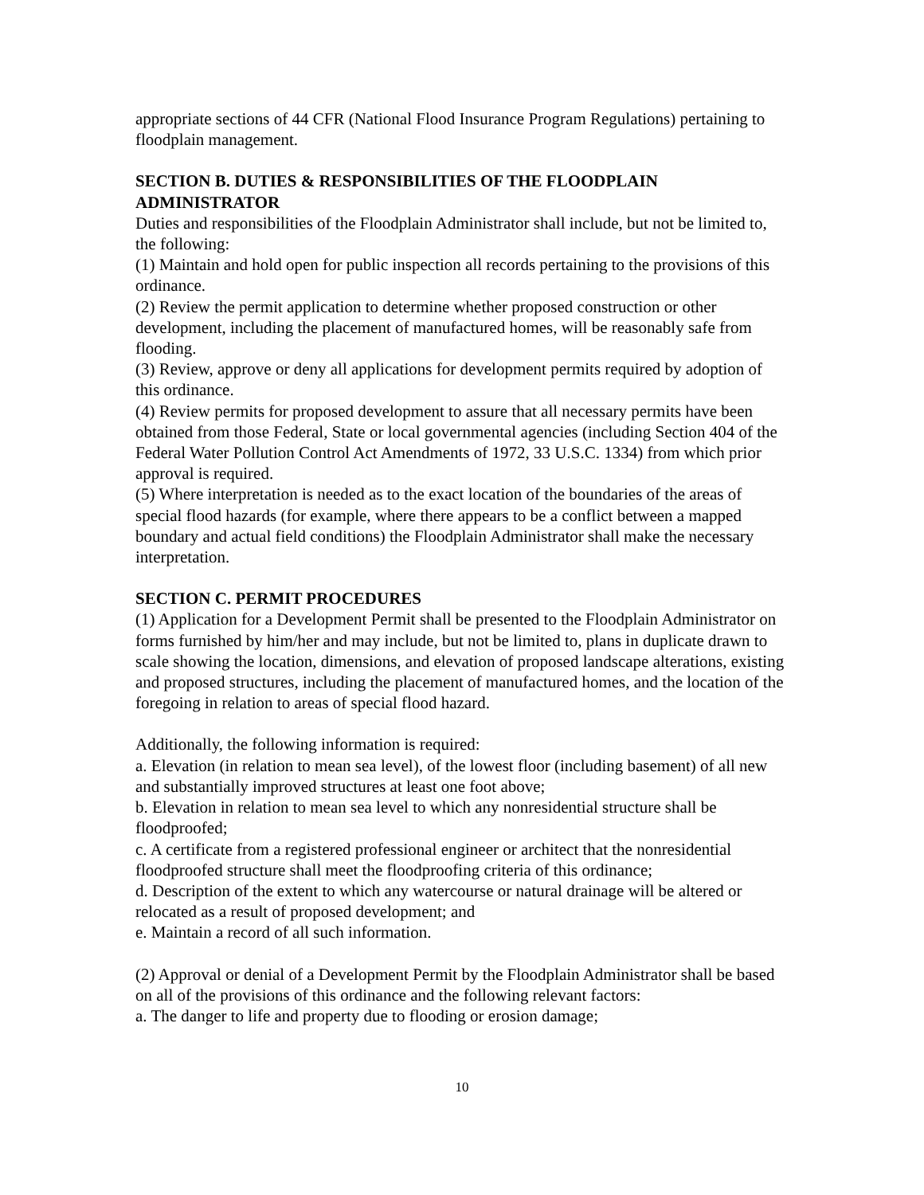appropriate sections of 44 CFR (National Flood Insurance Program Regulations) pertaining to floodplain management.
SECTION B. DUTIES & RESPONSIBILITIES OF THE FLOODPLAIN ADMINISTRATOR
Duties and responsibilities of the Floodplain Administrator shall include, but not be limited to, the following:
(1) Maintain and hold open for public inspection all records pertaining to the provisions of this ordinance.
(2) Review the permit application to determine whether proposed construction or other development, including the placement of manufactured homes, will be reasonably safe from flooding.
(3) Review, approve or deny all applications for development permits required by adoption of this ordinance.
(4) Review permits for proposed development to assure that all necessary permits have been obtained from those Federal, State or local governmental agencies (including Section 404 of the Federal Water Pollution Control Act Amendments of 1972, 33 U.S.C. 1334) from which prior approval is required.
(5) Where interpretation is needed as to the exact location of the boundaries of the areas of special flood hazards (for example, where there appears to be a conflict between a mapped boundary and actual field conditions) the Floodplain Administrator shall make the necessary interpretation.
SECTION C. PERMIT PROCEDURES
(1) Application for a Development Permit shall be presented to the Floodplain Administrator on forms furnished by him/her and may include, but not be limited to, plans in duplicate drawn to scale showing the location, dimensions, and elevation of proposed landscape alterations, existing and proposed structures, including the placement of manufactured homes, and the location of the foregoing in relation to areas of special flood hazard.
Additionally, the following information is required:
a. Elevation (in relation to mean sea level), of the lowest floor (including basement) of all new and substantially improved structures at least one foot above;
b. Elevation in relation to mean sea level to which any nonresidential structure shall be floodproofed;
c. A certificate from a registered professional engineer or architect that the nonresidential floodproofed structure shall meet the floodproofing criteria of this ordinance;
d. Description of the extent to which any watercourse or natural drainage will be altered or relocated as a result of proposed development; and
e. Maintain a record of all such information.
(2) Approval or denial of a Development Permit by the Floodplain Administrator shall be based on all of the provisions of this ordinance and the following relevant factors:
a. The danger to life and property due to flooding or erosion damage;
10